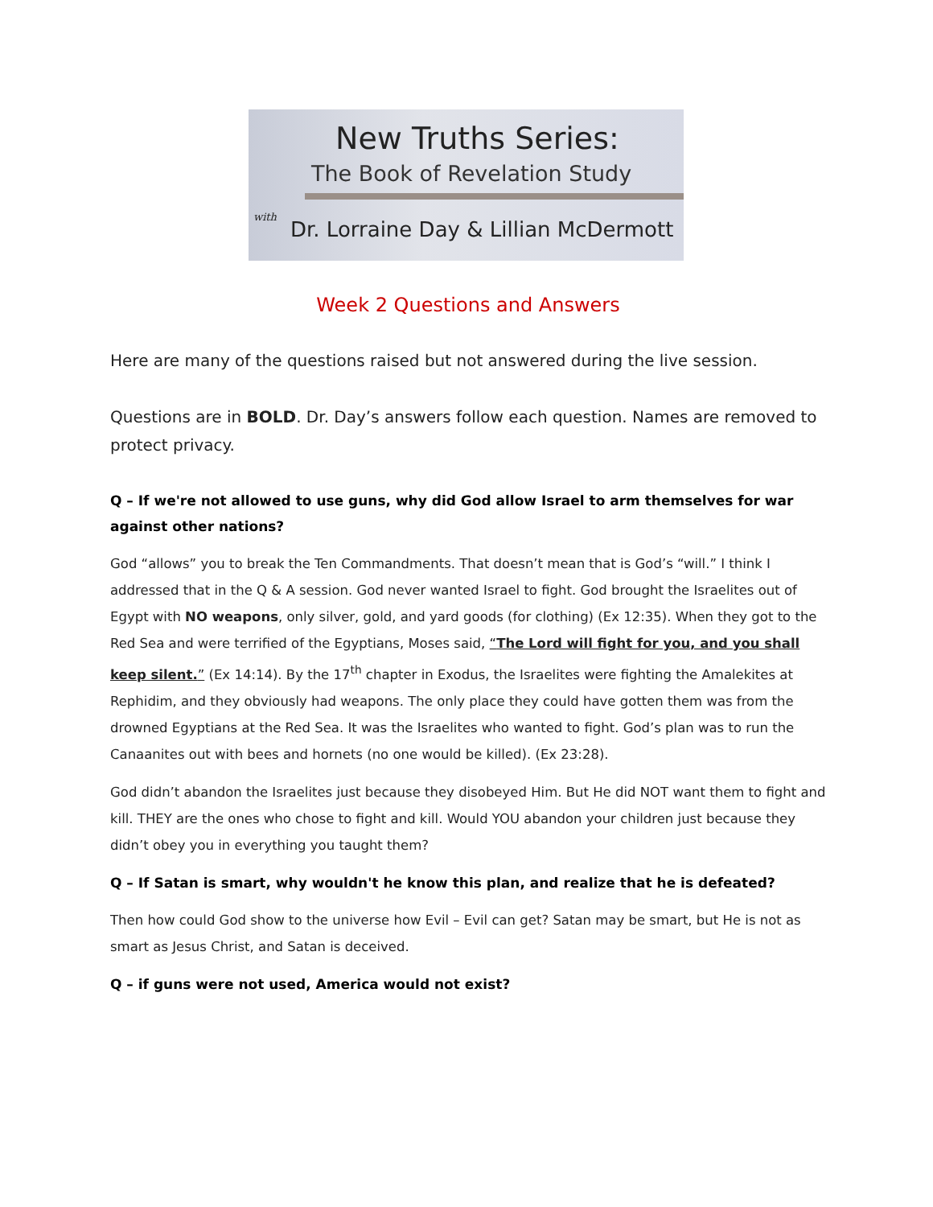New Truths Series:
The Book of Revelation Study
with
Dr. Lorraine Day & Lillian McDermott
Week 2 Questions and Answers
Here are many of the questions raised but not answered during the live session.
Questions are in BOLD. Dr. Day’s answers follow each question. Names are removed to protect privacy.
Q – If we're not allowed to use guns, why did God allow Israel to arm themselves for war against other nations?
God “allows” you to break the Ten Commandments. That doesn’t mean that is God’s “will.” I think I addressed that in the Q & A session. God never wanted Israel to fight. God brought the Israelites out of Egypt with NO weapons, only silver, gold, and yard goods (for clothing) (Ex 12:35). When they got to the Red Sea and were terrified of the Egyptians, Moses said, “The Lord will fight for you, and you shall keep silent.” (Ex 14:14). By the 17<sup>th</sup> chapter in Exodus, the Israelites were fighting the Amalekites at Rephidim, and they obviously had weapons. The only place they could have gotten them was from the drowned Egyptians at the Red Sea. It was the Israelites who wanted to fight. God’s plan was to run the Canaanites out with bees and hornets (no one would be killed). (Ex 23:28).
God didn’t abandon the Israelites just because they disobeyed Him. But He did NOT want them to fight and kill. THEY are the ones who chose to fight and kill. Would YOU abandon your children just because they didn’t obey you in everything you taught them?
Q – If Satan is smart, why wouldn't he know this plan, and realize that he is defeated?
Then how could God show to the universe how Evil – Evil can get? Satan may be smart, but He is not as smart as Jesus Christ, and Satan is deceived.
Q – if guns were not used, America would not exist?